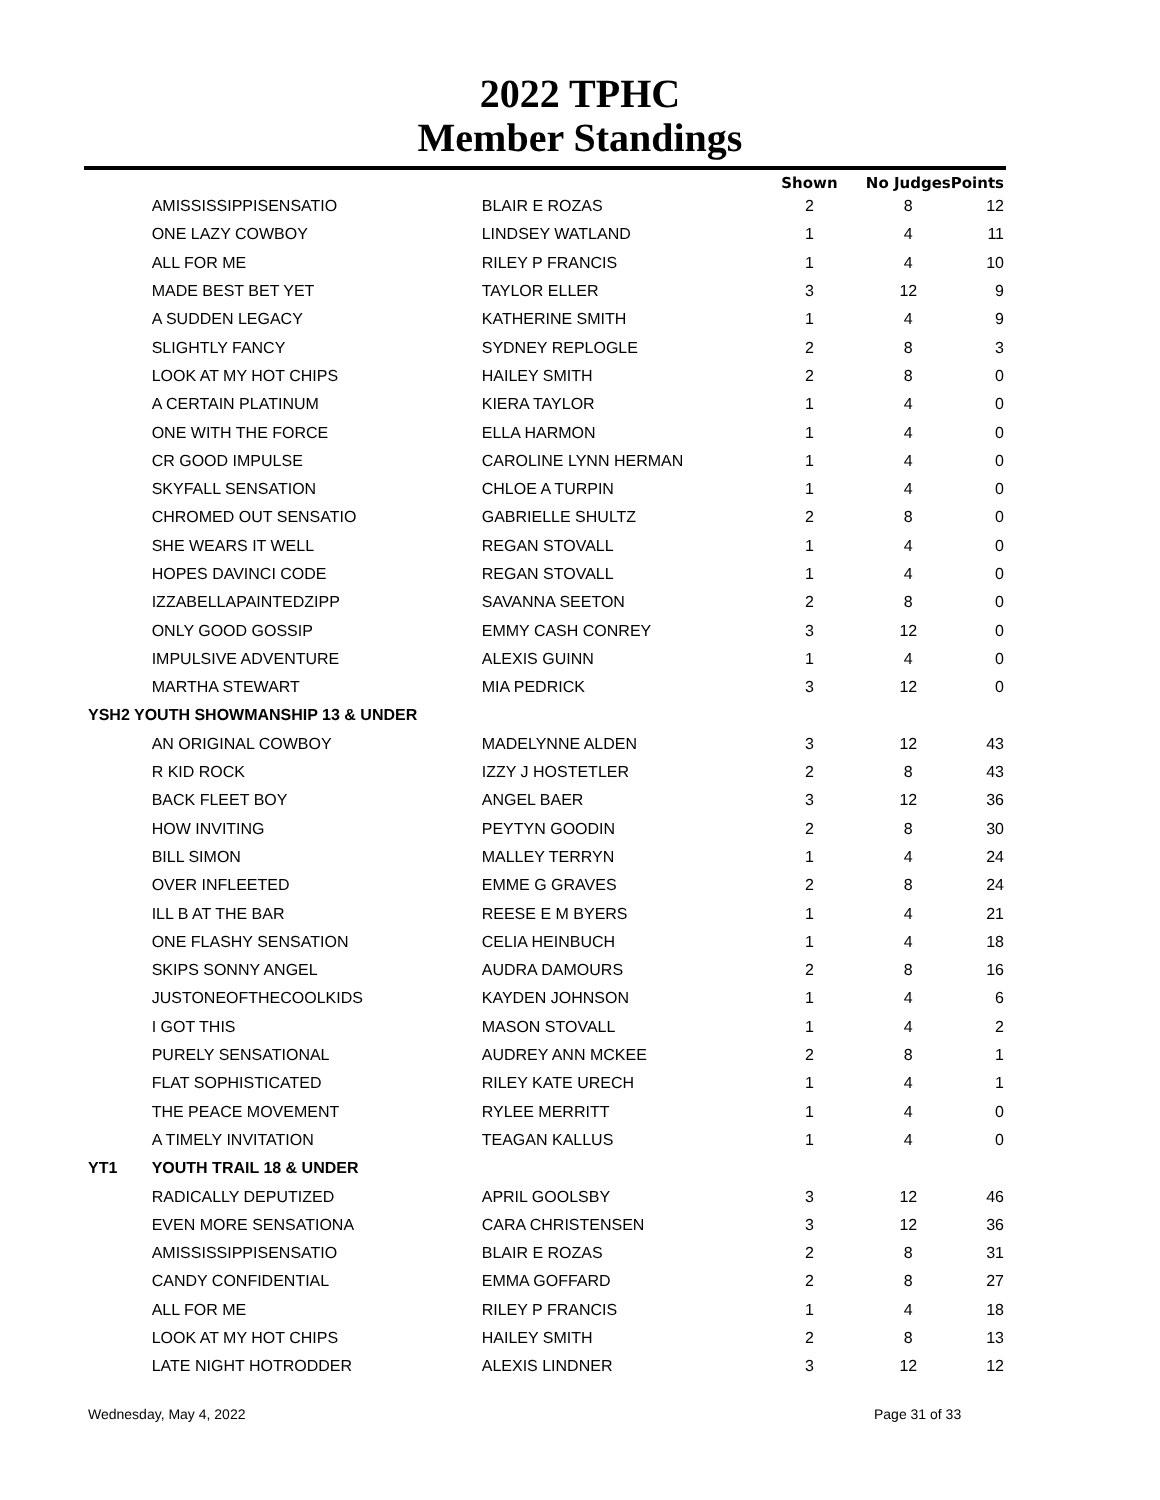2022 TPHC
Member Standings
| | | | Shown | No Judges | Points |
| --- | --- | --- | --- | --- | --- |
| | AMISSISSIPPISENSATIO | BLAIR E ROZAS | 2 | 8 | 12 |
| | ONE LAZY COWBOY | LINDSEY WATLAND | 1 | 4 | 11 |
| | ALL FOR ME | RILEY P FRANCIS | 1 | 4 | 10 |
| | MADE BEST BET YET | TAYLOR ELLER | 3 | 12 | 9 |
| | A SUDDEN LEGACY | KATHERINE SMITH | 1 | 4 | 9 |
| | SLIGHTLY FANCY | SYDNEY REPLOGLE | 2 | 8 | 3 |
| | LOOK AT MY HOT CHIPS | HAILEY SMITH | 2 | 8 | 0 |
| | A CERTAIN PLATINUM | KIERA TAYLOR | 1 | 4 | 0 |
| | ONE WITH THE FORCE | ELLA HARMON | 1 | 4 | 0 |
| | CR GOOD IMPULSE | CAROLINE LYNN HERMAN | 1 | 4 | 0 |
| | SKYFALL SENSATION | CHLOE A TURPIN | 1 | 4 | 0 |
| | CHROMED OUT SENSATIO | GABRIELLE SHULTZ | 2 | 8 | 0 |
| | SHE WEARS IT WELL | REGAN STOVALL | 1 | 4 | 0 |
| | HOPES DAVINCI CODE | REGAN STOVALL | 1 | 4 | 0 |
| | IZZABELLAPAINTEDZIPP | SAVANNA SEETON | 2 | 8 | 0 |
| | ONLY GOOD GOSSIP | EMMY CASH CONREY | 3 | 12 | 0 |
| | IMPULSIVE ADVENTURE | ALEXIS GUINN | 1 | 4 | 0 |
| | MARTHA STEWART | MIA PEDRICK | 3 | 12 | 0 |
| YSH2 YOUTH SHOWMANSHIP 13 & UNDER | | | | | |
| | AN ORIGINAL COWBOY | MADELYNNE ALDEN | 3 | 12 | 43 |
| | R KID ROCK | IZZY J HOSTETLER | 2 | 8 | 43 |
| | BACK FLEET BOY | ANGEL BAER | 3 | 12 | 36 |
| | HOW INVITING | PEYTYN GOODIN | 2 | 8 | 30 |
| | BILL SIMON | MALLEY TERRYN | 1 | 4 | 24 |
| | OVER INFLEETED | EMME G GRAVES | 2 | 8 | 24 |
| | ILL B AT THE BAR | REESE E M BYERS | 1 | 4 | 21 |
| | ONE FLASHY SENSATION | CELIA HEINBUCH | 1 | 4 | 18 |
| | SKIPS SONNY ANGEL | AUDRA DAMOURS | 2 | 8 | 16 |
| | JUSTONEOFTHECOOLKIDS | KAYDEN JOHNSON | 1 | 4 | 6 |
| | I GOT THIS | MASON STOVALL | 1 | 4 | 2 |
| | PURELY SENSATIONAL | AUDREY ANN MCKEE | 2 | 8 | 1 |
| | FLAT SOPHISTICATED | RILEY KATE URECH | 1 | 4 | 1 |
| | THE PEACE MOVEMENT | RYLEE MERRITT | 1 | 4 | 0 |
| | A TIMELY INVITATION | TEAGAN KALLUS | 1 | 4 | 0 |
| YT1 | YOUTH TRAIL 18 & UNDER | | | | |
| | RADICALLY DEPUTIZED | APRIL GOOLSBY | 3 | 12 | 46 |
| | EVEN MORE SENSATIONA | CARA CHRISTENSEN | 3 | 12 | 36 |
| | AMISSISSIPPISENSATIO | BLAIR E ROZAS | 2 | 8 | 31 |
| | CANDY CONFIDENTIAL | EMMA GOFFARD | 2 | 8 | 27 |
| | ALL FOR ME | RILEY P FRANCIS | 1 | 4 | 18 |
| | LOOK AT MY HOT CHIPS | HAILEY SMITH | 2 | 8 | 13 |
| | LATE NIGHT HOTRODDER | ALEXIS LINDNER | 3 | 12 | 12 |
Wednesday, May 4, 2022 Page 31 of 33